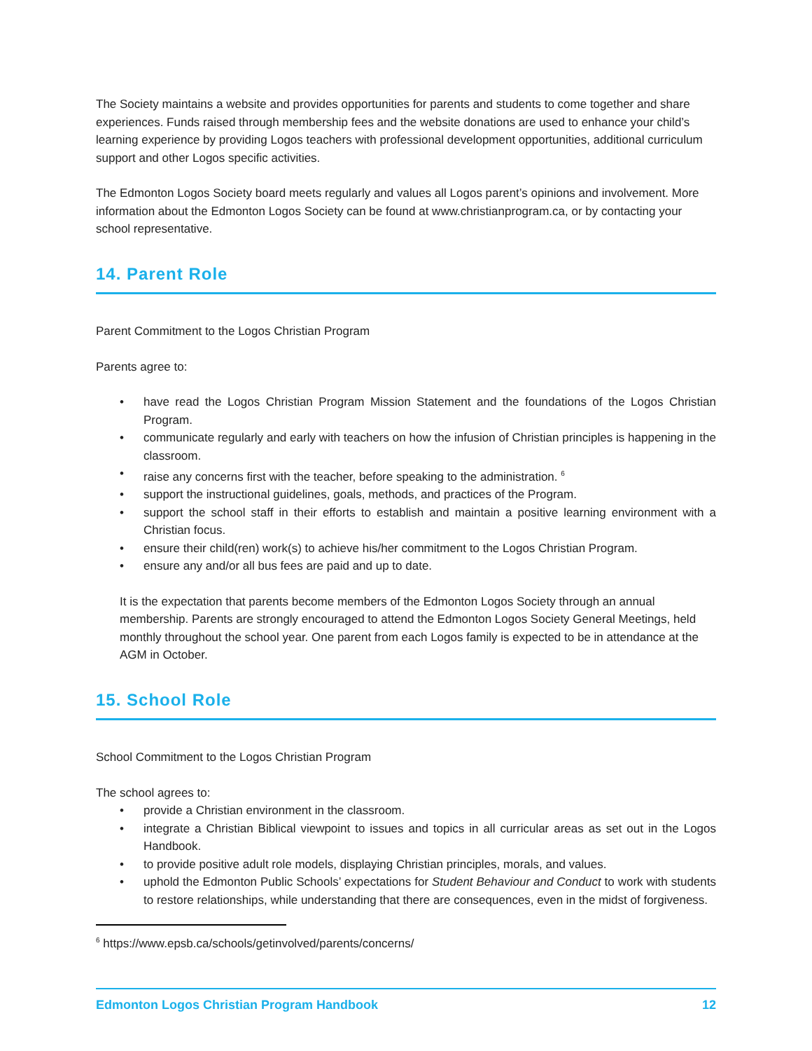The Society maintains a website and provides opportunities for parents and students to come together and share experiences. Funds raised through membership fees and the website donations are used to enhance your child’s learning experience by providing Logos teachers with professional development opportunities, additional curriculum support and other Logos specific activities.
The Edmonton Logos Society board meets regularly and values all Logos parent’s opinions and involvement. More information about the Edmonton Logos Society can be found at www.christianprogram.ca, or by contacting your school representative.
14. Parent Role
Parent Commitment to the Logos Christian Program
Parents agree to:
• have read the Logos Christian Program Mission Statement and the foundations of the Logos Christian Program.
• communicate regularly and early with teachers on how the infusion of Christian principles is happening in the classroom.
• raise any concerns first with the teacher, before speaking to the administration. <sup>6</sup>
• support the instructional guidelines, goals, methods, and practices of the Program.
• support the school staff in their efforts to establish and maintain a positive learning environment with a Christian focus.
• ensure their child(ren) work(s) to achieve his/her commitment to the Logos Christian Program.
• ensure any and/or all bus fees are paid and up to date.
It is the expectation that parents become members of the Edmonton Logos Society through an annual membership. Parents are strongly encouraged to attend the Edmonton Logos Society General Meetings, held monthly throughout the school year. One parent from each Logos family is expected to be in attendance at the AGM in October.
15. School Role
School Commitment to the Logos Christian Program
The school agrees to:
• provide a Christian environment in the classroom.
• integrate a Christian Biblical viewpoint to issues and topics in all curricular areas as set out in the Logos Handbook.
• to provide positive adult role models, displaying Christian principles, morals, and values.
• uphold the Edmonton Public Schools’ expectations for Student Behaviour and Conduct to work with students to restore relationships, while understanding that there are consequences, even in the midst of forgiveness.
<sup>6</sup> https://www.epsb.ca/schools/getinvolved/parents/concerns/
Edmonton Logos Christian Program Handbook 12